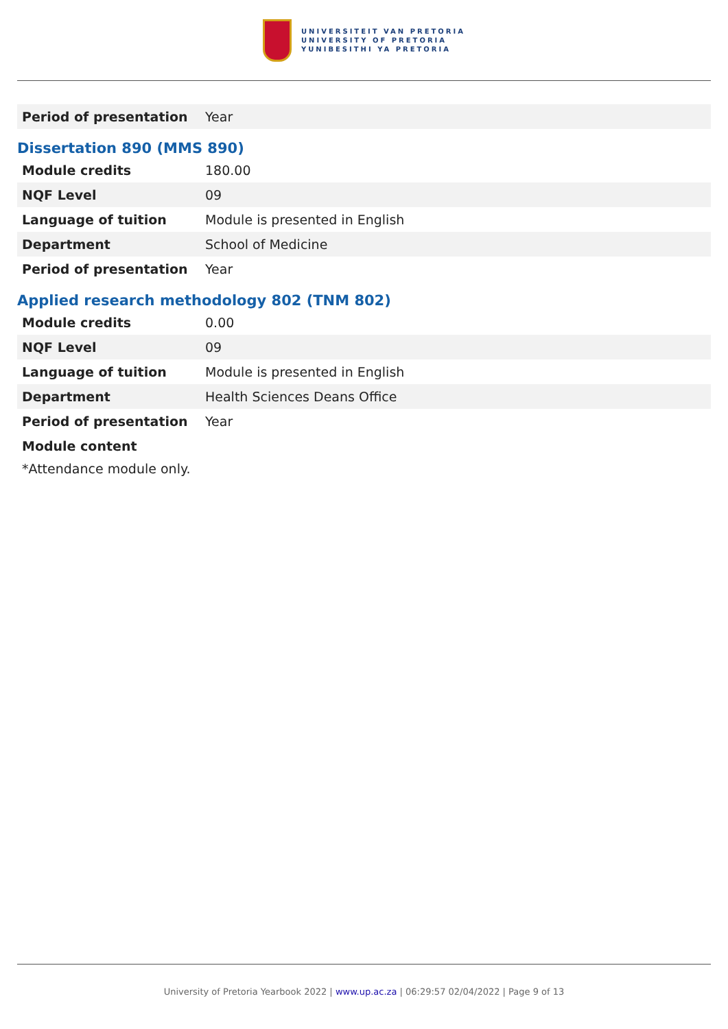UNIVERSITEIT VAN PRETORIA
UNIVERSITY OF PRETORIA
YUNIBESITHI YA PRETORIA
| Period of presentation | Year |
Dissertation 890 (MMS 890)
| Module credits | 180.00 |
| NQF Level | 09 |
| Language of tuition | Module is presented in English |
| Department | School of Medicine |
| Period of presentation | Year |
Applied research methodology 802 (TNM 802)
| Module credits | 0.00 |
| NQF Level | 09 |
| Language of tuition | Module is presented in English |
| Department | Health Sciences Deans Office |
| Period of presentation | Year |
| Module content | |
*Attendance module only.
University of Pretoria Yearbook 2022 | www.up.ac.za | 06:29:57 02/04/2022 | Page 9 of 13